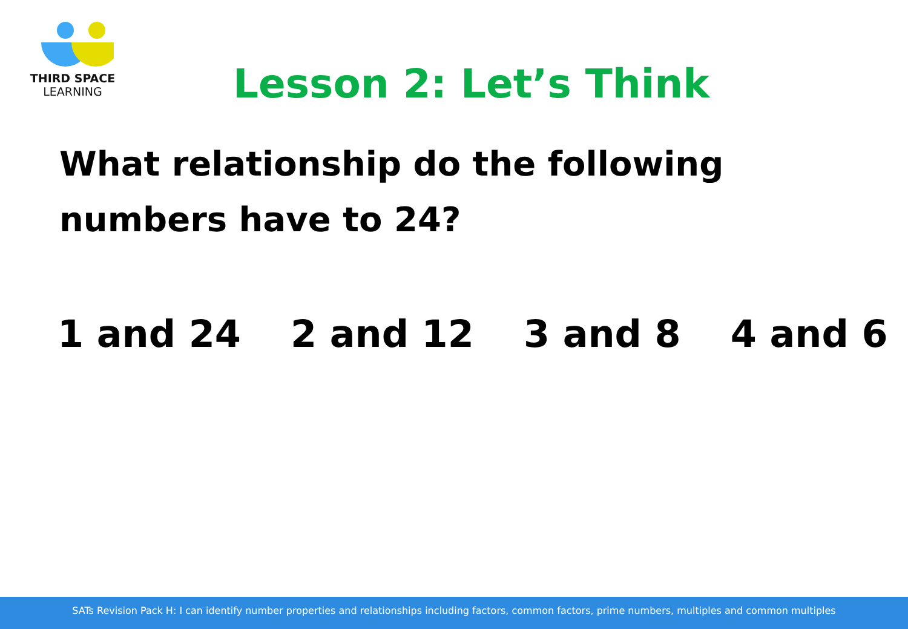THIRD SPACE
LEARNING
Lesson 2: Let’s Think
What relationship do the following numbers have to 24?
1 and 24 2 and 12 3 and 8 4 and 6
SATs Revision Pack H: I can identify number properties and relationships including factors, common factors, prime numbers, multiples and common multiples